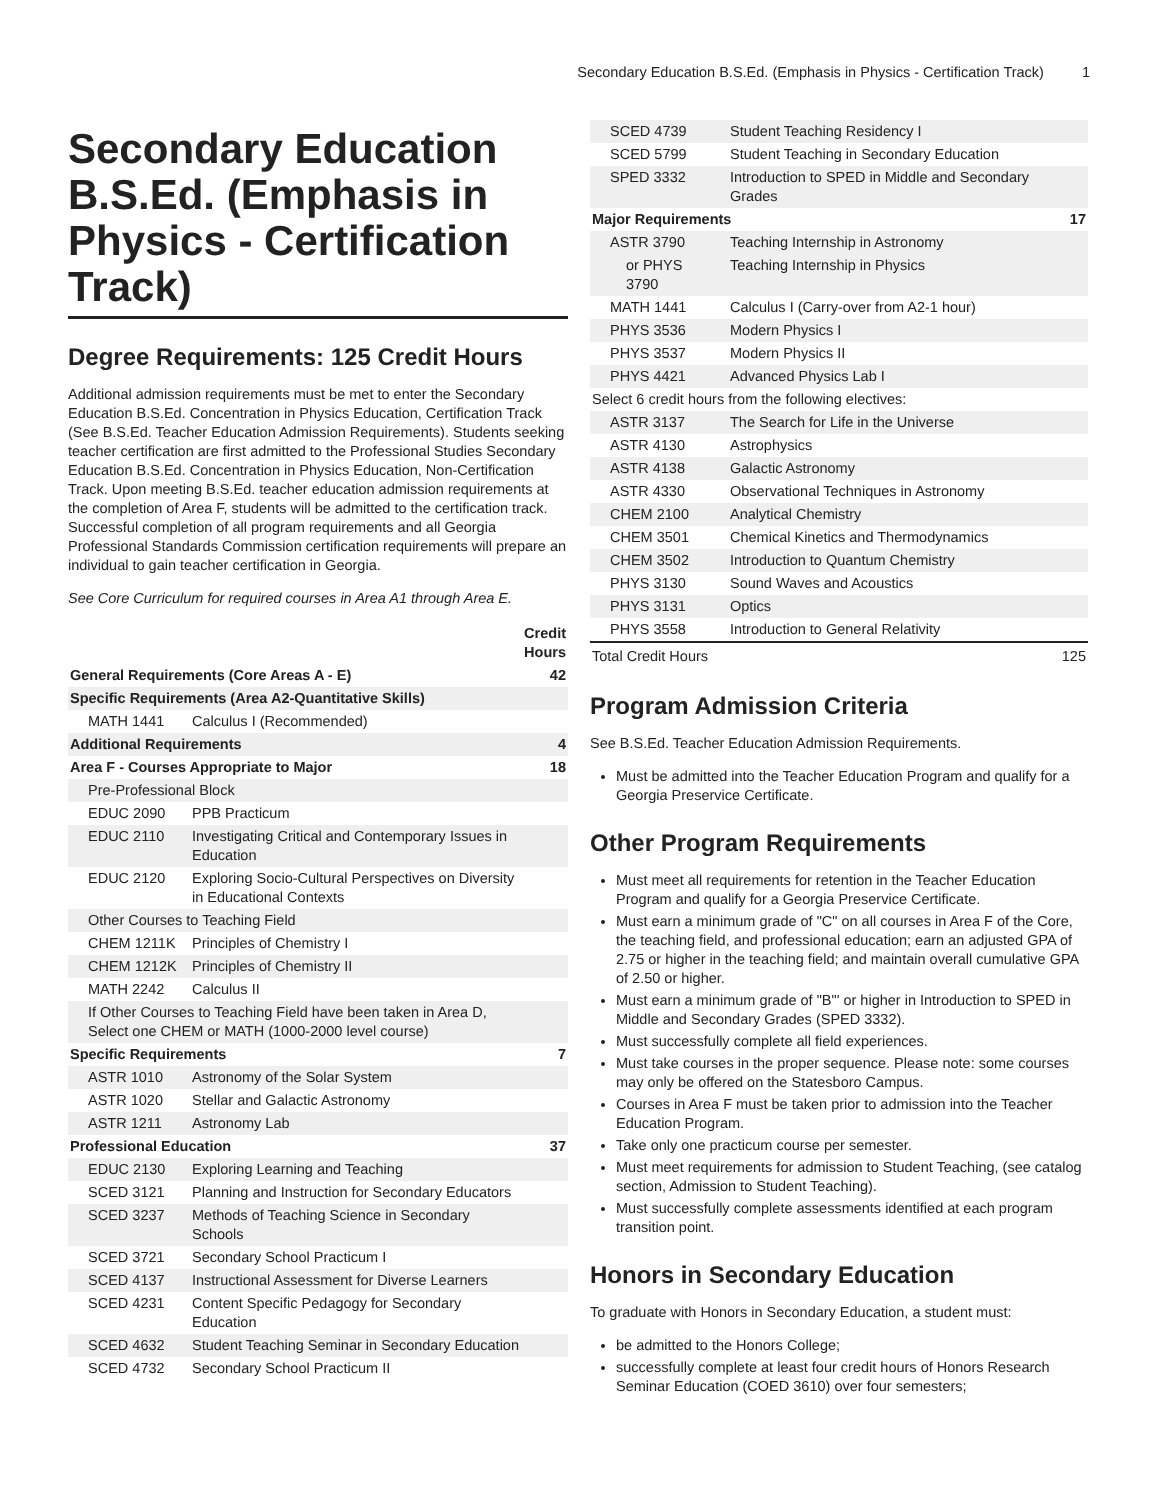Secondary Education B.S.Ed. (Emphasis in Physics - Certification Track) 1
Secondary Education B.S.Ed. (Emphasis in Physics - Certification Track)
Degree Requirements: 125 Credit Hours
Additional admission requirements must be met to enter the Secondary Education B.S.Ed. Concentration in Physics Education, Certification Track (See B.S.Ed. Teacher Education Admission Requirements). Students seeking teacher certification are first admitted to the Professional Studies Secondary Education B.S.Ed. Concentration in Physics Education, Non-Certification Track. Upon meeting B.S.Ed. teacher education admission requirements at the completion of Area F, students will be admitted to the certification track. Successful completion of all program requirements and all Georgia Professional Standards Commission certification requirements will prepare an individual to gain teacher certification in Georgia.
See Core Curriculum for required courses in Area A1 through Area E.
| | | Credit Hours |
| --- | --- | --- |
| General Requirements (Core Areas A - E) | | 42 |
| Specific Requirements (Area A2-Quantitative Skills) | | |
| MATH 1441 | Calculus I (Recommended) | |
| Additional Requirements | | 4 |
| Area F - Courses Appropriate to Major | | 18 |
| Pre-Professional Block | | |
| EDUC 2090 | PPB Practicum | |
| EDUC 2110 | Investigating Critical and Contemporary Issues in Education | |
| EDUC 2120 | Exploring Socio-Cultural Perspectives on Diversity in Educational Contexts | |
| Other Courses to Teaching Field | | |
| CHEM 1211K | Principles of Chemistry I | |
| CHEM 1212K | Principles of Chemistry II | |
| MATH 2242 | Calculus II | |
| If Other Courses to Teaching Field have been taken in Area D, Select one CHEM or MATH (1000-2000 level course) | | |
| Specific Requirements | | 7 |
| ASTR 1010 | Astronomy of the Solar System | |
| ASTR 1020 | Stellar and Galactic Astronomy | |
| ASTR 1211 | Astronomy Lab | |
| Professional Education | | 37 |
| EDUC 2130 | Exploring Learning and Teaching | |
| SCED 3121 | Planning and Instruction for Secondary Educators | |
| SCED 3237 | Methods of Teaching Science in Secondary Schools | |
| SCED 3721 | Secondary School Practicum I | |
| SCED 4137 | Instructional Assessment for Diverse Learners | |
| SCED 4231 | Content Specific Pedagogy for Secondary Education | |
| SCED 4632 | Student Teaching Seminar in Secondary Education | |
| SCED 4732 | Secondary School Practicum II | |
| SCED 4739 | Student Teaching Residency I | |
| SCED 5799 | Student Teaching in Secondary Education | |
| SPED 3332 | Introduction to SPED in Middle and Secondary Grades | |
| Major Requirements | | 17 |
| ASTR 3790 | Teaching Internship in Astronomy | |
| or PHYS 3790 | Teaching Internship in Physics | |
| MATH 1441 | Calculus I (Carry-over from A2-1 hour) | |
| PHYS 3536 | Modern Physics I | |
| PHYS 3537 | Modern Physics II | |
| PHYS 4421 | Advanced Physics Lab I | |
| Select 6 credit hours from the following electives: | | |
| ASTR 3137 | The Search for Life in the Universe | |
| ASTR 4130 | Astrophysics | |
| ASTR 4138 | Galactic Astronomy | |
| ASTR 4330 | Observational Techniques in Astronomy | |
| CHEM 2100 | Analytical Chemistry | |
| CHEM 3501 | Chemical Kinetics and Thermodynamics | |
| CHEM 3502 | Introduction to Quantum Chemistry | |
| PHYS 3130 | Sound Waves and Acoustics | |
| PHYS 3131 | Optics | |
| PHYS 3558 | Introduction to General Relativity | |
| Total Credit Hours | | 125 |
Program Admission Criteria
See B.S.Ed. Teacher Education Admission Requirements.
Must be admitted into the Teacher Education Program and qualify for a Georgia Preservice Certificate.
Other Program Requirements
Must meet all requirements for retention in the Teacher Education Program and qualify for a Georgia Preservice Certificate.
Must earn a minimum grade of "C" on all courses in Area F of the Core, the teaching field, and professional education; earn an adjusted GPA of 2.75 or higher in the teaching field; and maintain overall cumulative GPA of 2.50 or higher.
Must earn a minimum grade of "B"' or higher in Introduction to SPED in Middle and Secondary Grades (SPED 3332).
Must successfully complete all field experiences.
Must take courses in the proper sequence. Please note: some courses may only be offered on the Statesboro Campus.
Courses in Area F must be taken prior to admission into the Teacher Education Program.
Take only one practicum course per semester.
Must meet requirements for admission to Student Teaching, (see catalog section, Admission to Student Teaching).
Must successfully complete assessments identified at each program transition point.
Honors in Secondary Education
To graduate with Honors in Secondary Education, a student must:
be admitted to the Honors College;
successfully complete at least four credit hours of Honors Research Seminar Education (COED 3610) over four semesters;